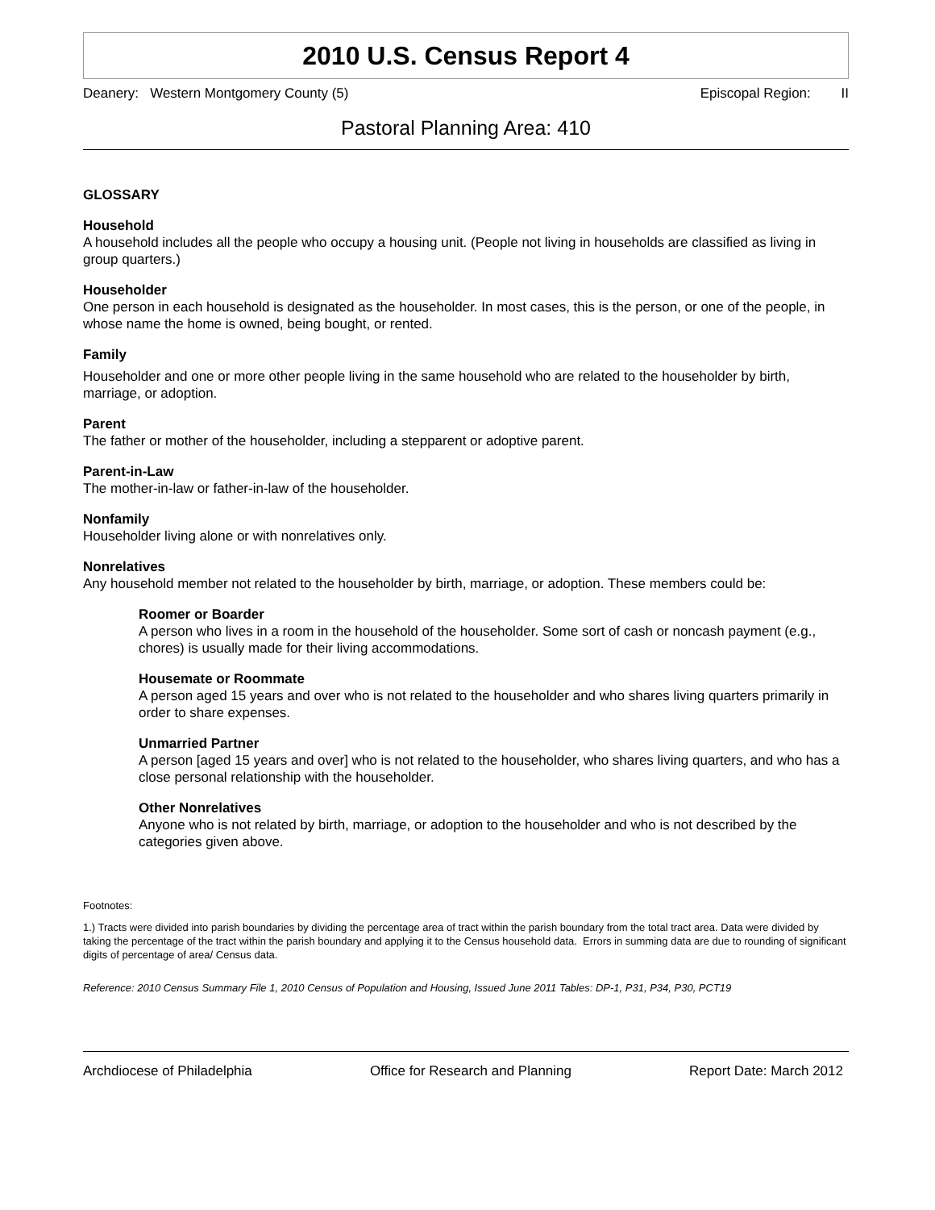2010 U.S. Census Report 4
Deanery: Western Montgomery County (5) Episcopal Region: II
Pastoral Planning Area: 410
GLOSSARY
Household
A household includes all the people who occupy a housing unit. (People not living in households are classified as living in group quarters.)
Householder
One person in each household is designated as the householder. In most cases, this is the person, or one of the people, in whose name the home is owned, being bought, or rented.
Family
Householder and one or more other people living in the same household who are related to the householder by birth, marriage, or adoption.
Parent
The father or mother of the householder, including a stepparent or adoptive parent.
Parent-in-Law
The mother-in-law or father-in-law of the householder.
Nonfamily
Householder living alone or with nonrelatives only.
Nonrelatives
Any household member not related to the householder by birth, marriage, or adoption. These members could be:
Roomer or Boarder
A person who lives in a room in the household of the householder. Some sort of cash or noncash payment (e.g., chores) is usually made for their living accommodations.
Housemate or Roommate
A person aged 15 years and over who is not related to the householder and who shares living quarters primarily in order to share expenses.
Unmarried Partner
A person [aged 15 years and over] who is not related to the householder, who shares living quarters, and who has a close personal relationship with the householder.
Other Nonrelatives
Anyone who is not related by birth, marriage, or adoption to the householder and who is not described by the categories given above.
Footnotes:
1.) Tracts were divided into parish boundaries by dividing the percentage area of tract within the parish boundary from the total tract area. Data were divided by taking the percentage of the tract within the parish boundary and applying it to the Census household data. Errors in summing data are due to rounding of significant digits of percentage of area/ Census data.
Reference: 2010 Census Summary File 1, 2010 Census of Population and Housing, Issued June 2011 Tables: DP-1, P31, P34, P30, PCT19
Archdiocese of Philadelphia Office for Research and Planning Report Date: March 2012